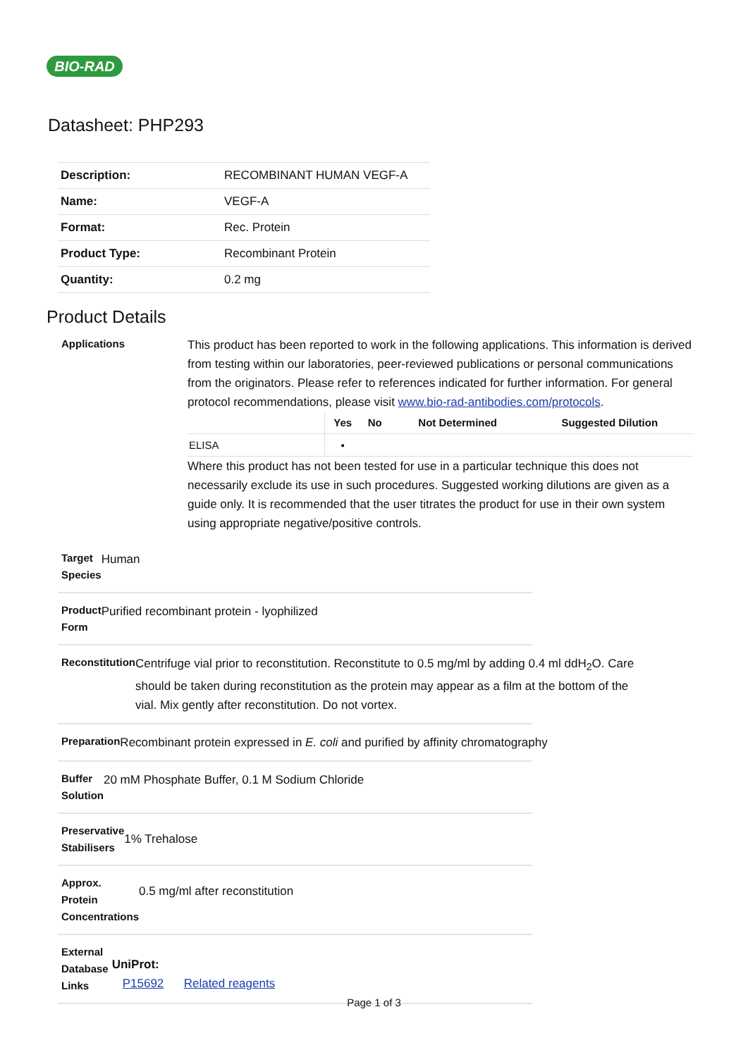BIO-RAD
Datasheet: PHP293
| Description: | RECOMBINANT HUMAN VEGF-A |
| Name: | VEGF-A |
| Format: | Rec. Protein |
| Product Type: | Recombinant Protein |
| Quantity: | 0.2 mg |
Product Details
Applications
This product has been reported to work in the following applications. This information is derived from testing within our laboratories, peer-reviewed publications or personal communications from the originators. Please refer to references indicated for further information. For general protocol recommendations, please visit www.bio-rad-antibodies.com/protocols.
| | Yes | No | Not Determined | Suggested Dilution |
| --- | --- | --- | --- | --- |
| ELISA | ▪ | | | |
Where this product has not been tested for use in a particular technique this does not necessarily exclude its use in such procedures. Suggested working dilutions are given as a guide only. It is recommended that the user titrates the product for use in their own system using appropriate negative/positive controls.
Target Species
Human
Product Form
Purified recombinant protein - lyophilized
Reconstitution
Centrifuge vial prior to reconstitution. Reconstitute to 0.5 mg/ml by adding 0.4 ml ddH<sub>2</sub>O. Care should be taken during reconstitution as the protein may appear as a film at the bottom of the vial. Mix gently after reconstitution. Do not vortex.
Preparation
Recombinant protein expressed in E. coli and purified by affinity chromatography
Buffer Solution
20 mM Phosphate Buffer, 0.1 M Sodium Chloride
Preservative Stabilisers
1% Trehalose
Approx. Protein Concentrations
0.5 mg/ml after reconstitution
External Database Links
UniProt:
P15692 Related reagents
Page 1 of 3